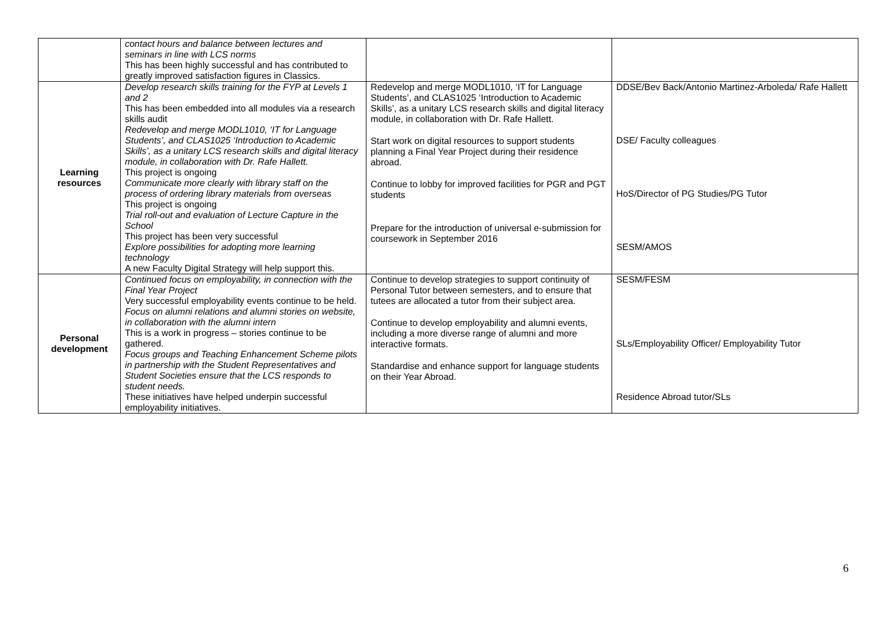| | contact hours and balance between lectures and seminars in line with LCS norms This has been highly successful and has contributed to greatly improved satisfaction figures in Classics. | | |
| Learning resources | Develop research skills training for the FYP at Levels 1 and 2 This has been embedded into all modules via a research skills audit Redevelop and merge MODL1010, ‘IT for Language Students’, and CLAS1025 ‘Introduction to Academic Skills’, as a unitary LCS research skills and digital literacy module, in collaboration with Dr. Rafe Hallett. This project is ongoing Communicate more clearly with library staff on the process of ordering library materials from overseas This project is ongoing Trial roll-out and evaluation of Lecture Capture in the School This project has been very successful Explore possibilities for adopting more learning technology A new Faculty Digital Strategy will help support this. | Redevelop and merge MODL1010, ‘IT for Language Students’, and CLAS1025 ‘Introduction to Academic Skills’, as a unitary LCS research skills and digital literacy module, in collaboration with Dr. Rafe Hallett. Start work on digital resources to support students planning a Final Year Project during their residence abroad. Continue to lobby for improved facilities for PGR and PGT students Prepare for the introduction of universal e-submission for coursework in September 2016 | DDSE/Bev Back/Antonio Martinez-Arboleda/ Rafe Hallett DSE/ Faculty colleagues HoS/Director of PG Studies/PG Tutor SESM/AMOS |
| Personal development | Continued focus on employability, in connection with the Final Year Project Very successful employability events continue to be held. Focus on alumni relations and alumni stories on website, in collaboration with the alumni intern This is a work in progress – stories continue to be gathered. Focus groups and Teaching Enhancement Scheme pilots in partnership with the Student Representatives and Student Societies ensure that the LCS responds to student needs. These initiatives have helped underpin successful employability initiatives. | Continue to develop strategies to support continuity of Personal Tutor between semesters, and to ensure that tutees are allocated a tutor from their subject area. Continue to develop employability and alumni events, including a more diverse range of alumni and more interactive formats. Standardise and enhance support for language students on their Year Abroad. | SESM/FESM SLs/Employability Officer/ Employability Tutor Residence Abroad tutor/SLs |
6